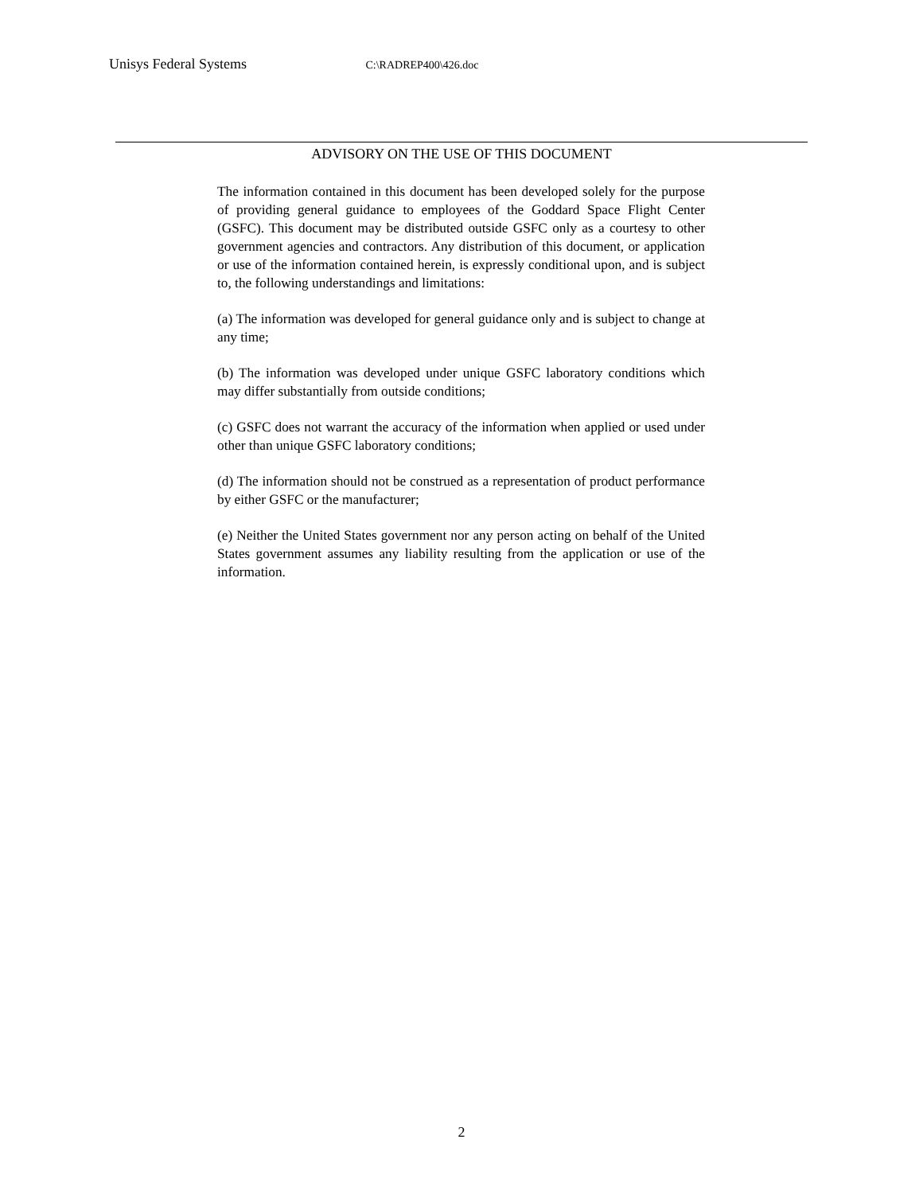Unisys Federal Systems C:\RADREP400\426.doc
ADVISORY ON THE USE OF THIS DOCUMENT
The information contained in this document has been developed solely for the purpose of providing general guidance to employees of the Goddard Space Flight Center (GSFC). This document may be distributed outside GSFC only as a courtesy to other government agencies and contractors. Any distribution of this document, or application or use of the information contained herein, is expressly conditional upon, and is subject to, the following understandings and limitations:
(a) The information was developed for general guidance only and is subject to change at any time;
(b) The information was developed under unique GSFC laboratory conditions which may differ substantially from outside conditions;
(c) GSFC does not warrant the accuracy of the information when applied or used under other than unique GSFC laboratory conditions;
(d) The information should not be construed as a representation of product performance by either GSFC or the manufacturer;
(e) Neither the United States government nor any person acting on behalf of the United States government assumes any liability resulting from the application or use of the information.
2